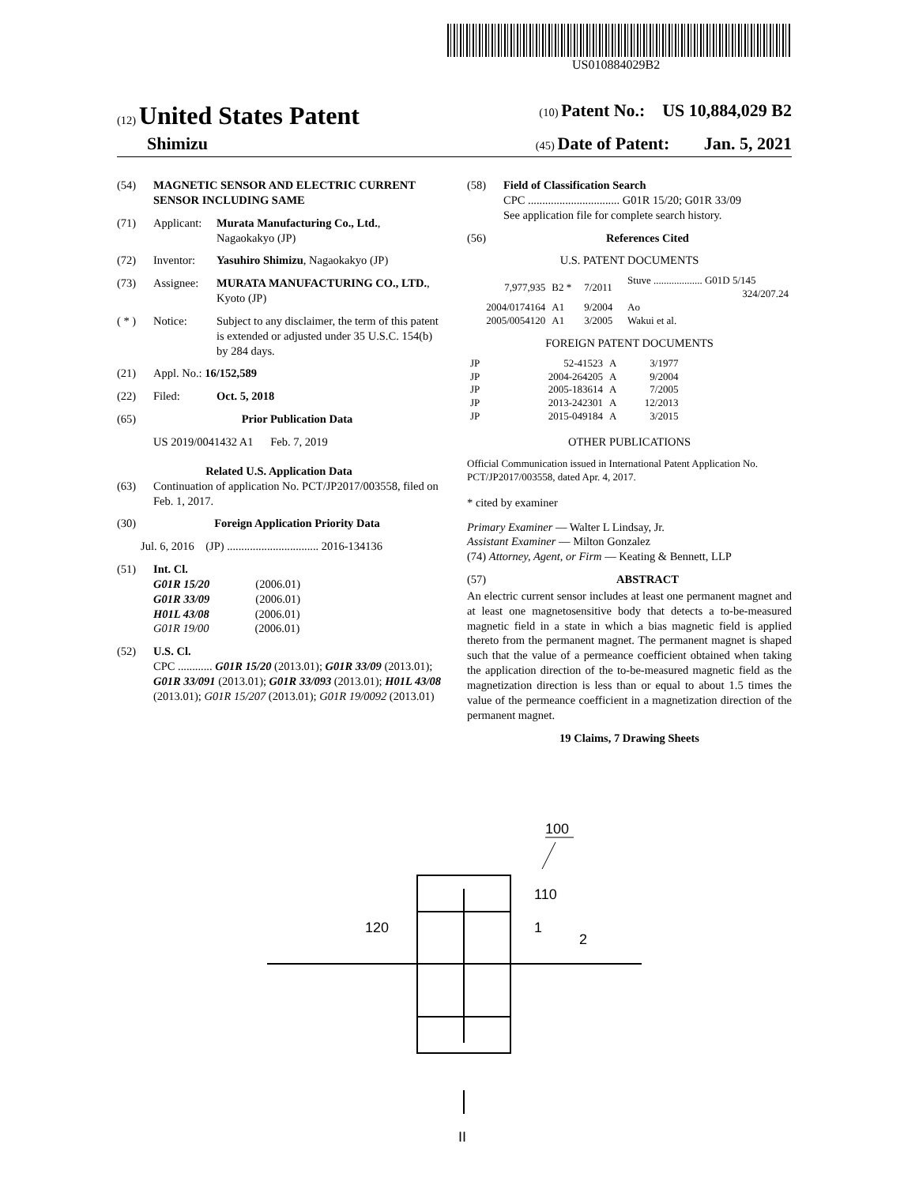US010884029B2
(12) United States Patent
(10) Patent No.: US 10,884,029 B2
Shimizu
(45) Date of Patent: Jan. 5, 2021
(54) MAGNETIC SENSOR AND ELECTRIC CURRENT SENSOR INCLUDING SAME
(71) Applicant: Murata Manufacturing Co., Ltd., Nagaokakyo (JP)
(72) Inventor: Yasuhiro Shimizu, Nagaokakyo (JP)
(73) Assignee: MURATA MANUFACTURING CO., LTD., Kyoto (JP)
( * ) Notice: Subject to any disclaimer, the term of this patent is extended or adjusted under 35 U.S.C. 154(b) by 284 days.
(21) Appl. No.: 16/152,589
(22) Filed: Oct. 5, 2018
(65) Prior Publication Data
US 2019/0041432 A1 Feb. 7, 2019
Related U.S. Application Data
(63) Continuation of application No. PCT/JP2017/003558, filed on Feb. 1, 2017.
(30) Foreign Application Priority Data
Jul. 6, 2016 (JP) ................................ 2016-134136
(51) Int. Cl.
G01R 15/20 (2006.01)
G01R 33/09 (2006.01)
H01L 43/08 (2006.01)
G01R 19/00 (2006.01)
(52) U.S. Cl.
CPC ............ G01R 15/20 (2013.01); G01R 33/09 (2013.01); G01R 33/091 (2013.01); G01R 33/093 (2013.01); H01L 43/08 (2013.01); G01R 15/207 (2013.01); G01R 19/0092 (2013.01)
(58) Field of Classification Search
CPC ................................ G01R 15/20; G01R 33/09
See application file for complete search history.
(56) References Cited
U.S. PATENT DOCUMENTS
| 7,977,935 | B2 * | 7/2011 | Stuve ................... G01D 5/145 324/207.24 |
| 2004/0174164 | A1 | 9/2004 | Ao |
| 2005/0054120 | A1 | 3/2005 | Wakui et al. |
FOREIGN PATENT DOCUMENTS
| JP | 52-41523 | A | 3/1977 |
| JP | 2004-264205 | A | 9/2004 |
| JP | 2005-183614 | A | 7/2005 |
| JP | 2013-242301 | A | 12/2013 |
| JP | 2015-049184 | A | 3/2015 |
OTHER PUBLICATIONS
Official Communication issued in International Patent Application No. PCT/JP2017/003558, dated Apr. 4, 2017.
* cited by examiner
Primary Examiner — Walter L Lindsay, Jr.
Assistant Examiner — Milton Gonzalez
(74) Attorney, Agent, or Firm — Keating & Bennett, LLP
(57) ABSTRACT
An electric current sensor includes at least one permanent magnet and at least one magnetosensitive body that detects a to-be-measured magnetic field in a state in which a bias magnetic field is applied thereto from the permanent magnet. The permanent magnet is shaped such that the value of a permeance coefficient obtained when taking the application direction of the to-be-measured magnetic field as the magnetization direction is less than or equal to about 1.5 times the value of the permeance coefficient in a magnetization direction of the permanent magnet.
19 Claims, 7 Drawing Sheets
100
110
120
1
2
II